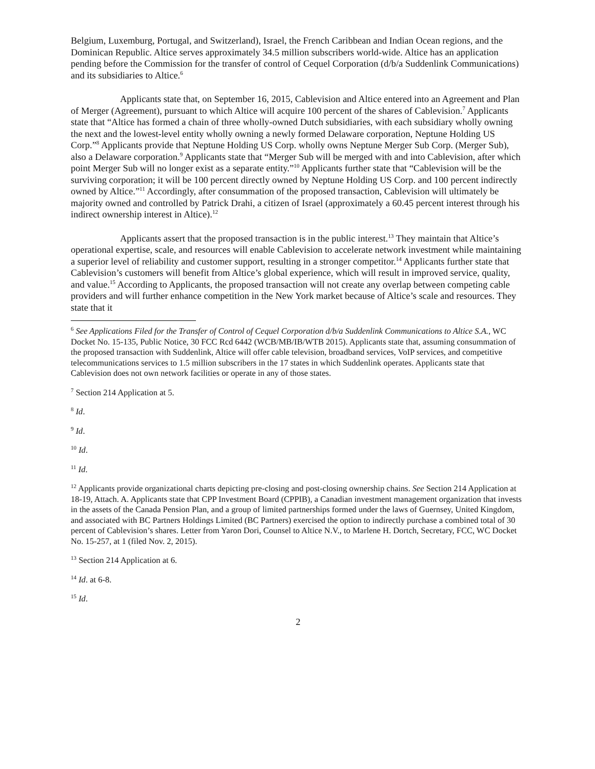Belgium, Luxemburg, Portugal, and Switzerland), Israel, the French Caribbean and Indian Ocean regions, and the Dominican Republic. Altice serves approximately 34.5 million subscribers world-wide. Altice has an application pending before the Commission for the transfer of control of Cequel Corporation (d/b/a Suddenlink Communications) and its subsidiaries to Altice.<sup>6</sup>
Applicants state that, on September 16, 2015, Cablevision and Altice entered into an Agreement and Plan of Merger (Agreement), pursuant to which Altice will acquire 100 percent of the shares of Cablevision.<sup>7</sup> Applicants state that “Altice has formed a chain of three wholly-owned Dutch subsidiaries, with each subsidiary wholly owning the next and the lowest-level entity wholly owning a newly formed Delaware corporation, Neptune Holding US Corp.”<sup>8</sup> Applicants provide that Neptune Holding US Corp. wholly owns Neptune Merger Sub Corp. (Merger Sub), also a Delaware corporation.<sup>9</sup> Applicants state that “Merger Sub will be merged with and into Cablevision, after which point Merger Sub will no longer exist as a separate entity.”<sup>10</sup> Applicants further state that “Cablevision will be the surviving corporation; it will be 100 percent directly owned by Neptune Holding US Corp. and 100 percent indirectly owned by Altice.”<sup>11</sup> Accordingly, after consummation of the proposed transaction, Cablevision will ultimately be majority owned and controlled by Patrick Drahi, a citizen of Israel (approximately a 60.45 percent interest through his indirect ownership interest in Altice).<sup>12</sup>
Applicants assert that the proposed transaction is in the public interest.<sup>13</sup> They maintain that Altice’s operational expertise, scale, and resources will enable Cablevision to accelerate network investment while maintaining a superior level of reliability and customer support, resulting in a stronger competitor.<sup>14</sup> Applicants further state that Cablevision’s customers will benefit from Altice’s global experience, which will result in improved service, quality, and value.<sup>15</sup> According to Applicants, the proposed transaction will not create any overlap between competing cable providers and will further enhance competition in the New York market because of Altice’s scale and resources. They state that it
<sup>6</sup> See Applications Filed for the Transfer of Control of Cequel Corporation d/b/a Suddenlink Communications to Altice S.A., WC Docket No. 15-135, Public Notice, 30 FCC Rcd 6442 (WCB/MB/IB/WTB 2015). Applicants state that, assuming consummation of the proposed transaction with Suddenlink, Altice will offer cable television, broadband services, VoIP services, and competitive telecommunications services to 1.5 million subscribers in the 17 states in which Suddenlink operates. Applicants state that Cablevision does not own network facilities or operate in any of those states.
<sup>7</sup> Section 214 Application at 5.
<sup>8</sup> Id.
<sup>9</sup> Id.
<sup>10</sup> Id.
<sup>11</sup> Id.
<sup>12</sup> Applicants provide organizational charts depicting pre-closing and post-closing ownership chains. See Section 214 Application at 18-19, Attach. A. Applicants state that CPP Investment Board (CPPIB), a Canadian investment management organization that invests in the assets of the Canada Pension Plan, and a group of limited partnerships formed under the laws of Guernsey, United Kingdom, and associated with BC Partners Holdings Limited (BC Partners) exercised the option to indirectly purchase a combined total of 30 percent of Cablevision’s shares. Letter from Yaron Dori, Counsel to Altice N.V., to Marlene H. Dortch, Secretary, FCC, WC Docket No. 15-257, at 1 (filed Nov. 2, 2015).
<sup>13</sup> Section 214 Application at 6.
<sup>14</sup> Id. at 6-8.
<sup>15</sup> Id.
2